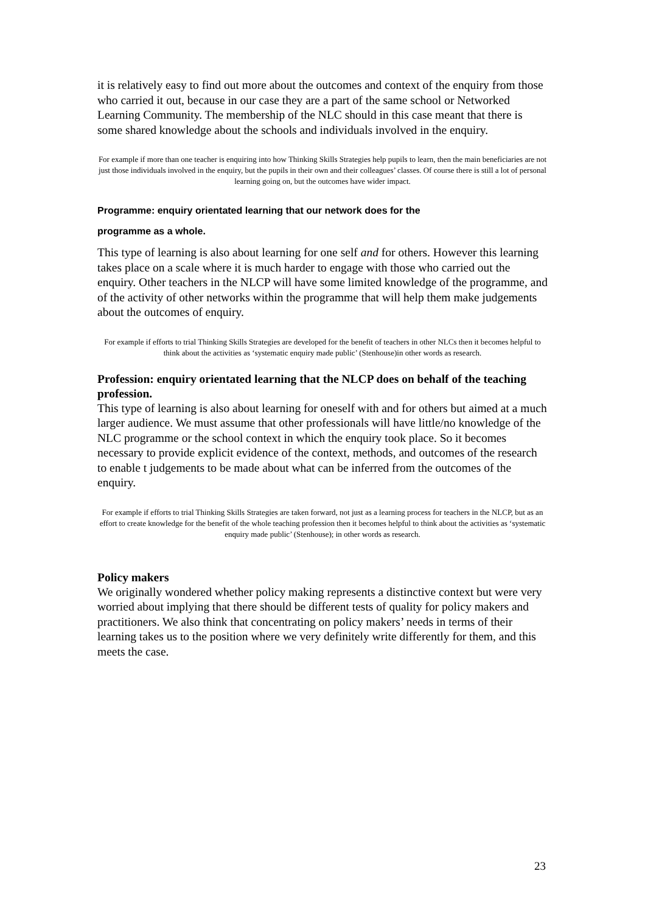it is relatively easy to find out more about the outcomes and context of the enquiry from those who carried it out, because in our case they are a part of the same school or Networked Learning Community. The membership of the NLC should in this case meant that there is some shared knowledge about the schools and individuals involved in the enquiry.
For example if more than one teacher is enquiring into how Thinking Skills Strategies help pupils to learn, then the main beneficiaries are not just those individuals involved in the enquiry, but the pupils in their own and their colleagues’ classes. Of course there is still a lot of personal learning going on, but the outcomes have wider impact.
Programme: enquiry orientated learning that our network does for the
programme as a whole.
This type of learning is also about learning for one self and for others. However this learning takes place on a scale where it is much harder to engage with those who carried out the enquiry. Other teachers in the NLCP will have some limited knowledge of the programme, and of the activity of other networks within the programme that will help them make judgements about the outcomes of enquiry.
For example if efforts to trial Thinking Skills Strategies are developed for the benefit of teachers in other NLCs then it becomes helpful to think about the activities as ‘systematic enquiry made public’ (Stenhouse)in other words as research.
Profession: enquiry orientated learning that the NLCP does on behalf of the teaching profession.
This type of learning is also about learning for oneself with and for others but aimed at a much larger audience. We must assume that other professionals will have little/no knowledge of the NLC programme or the school context in which the enquiry took place. So it becomes necessary to provide explicit evidence of the context, methods, and outcomes of the research to enable t judgements to be made about what can be inferred from the outcomes of the enquiry.
For example if efforts to trial Thinking Skills Strategies are taken forward, not just as a learning process for teachers in the NLCP, but as an effort to create knowledge for the benefit of the whole teaching profession then it becomes helpful to think about the activities as ‘systematic enquiry made public’ (Stenhouse); in other words as research.
Policy makers
We originally wondered whether policy making represents a distinctive context but were very worried about implying that there should be different tests of quality for policy makers and practitioners. We also think that concentrating on policy makers’ needs in terms of their learning takes us to the position where we very definitely write differently for them, and this meets the case.
23